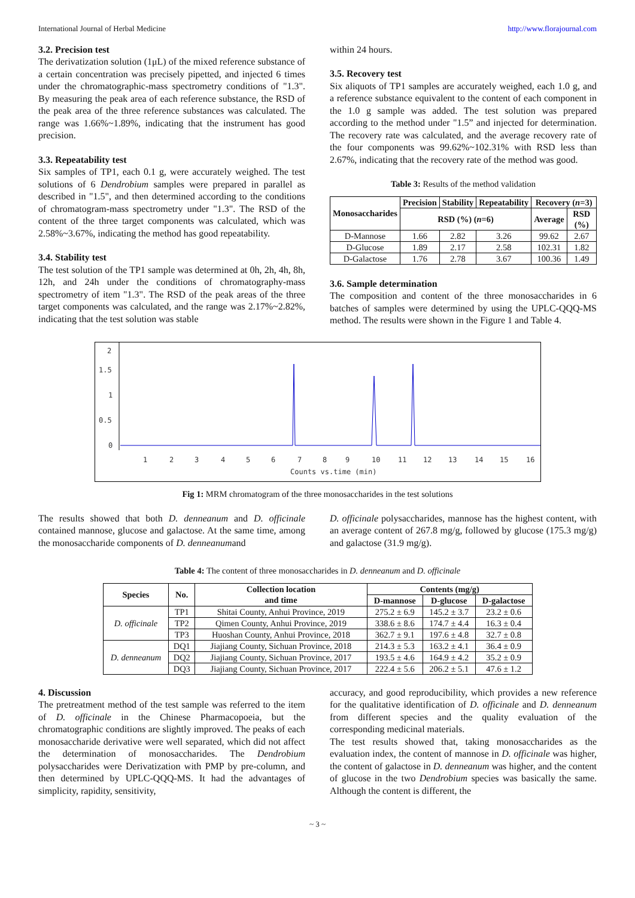International Journal of Herbal Medicine http://www.florajournal.com
3.2. Precision test
The derivatization solution (1μL) of the mixed reference substance of a certain concentration was precisely pipetted, and injected 6 times under the chromatographic-mass spectrometry conditions of "1.3". By measuring the peak area of each reference substance, the RSD of the peak area of the three reference substances was calculated. The range was 1.66%~1.89%, indicating that the instrument has good precision.
3.3. Repeatability test
Six samples of TP1, each 0.1 g, were accurately weighed. The test solutions of 6 Dendrobium samples were prepared in parallel as described in "1.5", and then determined according to the conditions of chromatogram-mass spectrometry under "1.3". The RSD of the content of the three target components was calculated, which was 2.58%~3.67%, indicating the method has good repeatability.
3.4. Stability test
The test solution of the TP1 sample was determined at 0h, 2h, 4h, 8h, 12h, and 24h under the conditions of chromatography-mass spectrometry of item "1.3". The RSD of the peak areas of the three target components was calculated, and the range was 2.17%~2.82%, indicating that the test solution was stable
within 24 hours.
3.5. Recovery test
Six aliquots of TP1 samples are accurately weighed, each 1.0 g, and a reference substance equivalent to the content of each component in the 1.0 g sample was added. The test solution was prepared according to the method under "1.5” and injected for determination. The recovery rate was calculated, and the average recovery rate of the four components was 99.62%~102.31% with RSD less than 2.67%, indicating that the recovery rate of the method was good.
Table 3: Results of the method validation
| Monosaccharides | Precision | Stability | Repeatability | Recovery ( n =3) | |
| --- | --- | --- | --- | --- | --- |
| | RSD (%) ( n =6) | | | Average | RSD (%) |
| D-Mannose | 1.66 | 2.82 | 3.26 | 99.62 | 2.67 |
| D-Glucose | 1.89 | 2.17 | 2.58 | 102.31 | 1.82 |
| D-Galactose | 1.76 | 2.78 | 3.67 | 100.36 | 1.49 |
3.6. Sample determination
The composition and content of the three monosaccharides in 6 batches of samples were determined by using the UPLC-QQQ-MS method. The results were shown in the Figure 1 and Table 4.
2
1.5
1
0.5
0
1
2
3
4
5
6
7
8
9
10
11
12
13
14
15
16
Counts vs.time (min)
Fig 1: MRM chromatogram of the three monosaccharides in the test solutions
The results showed that both D. denneanum and D. officinale contained mannose, glucose and galactose. At the same time, among the monosaccharide components of D. denneanumand
D. officinale polysaccharides, mannose has the highest content, with an average content of 267.8 mg/g, followed by glucose (175.3 mg/g) and galactose (31.9 mg/g).
Table 4: The content of three monosaccharides in D. denneanum and D. officinale
| Species | No. | Collection location and time | Contents (mg/g) | | |
| --- | --- | --- | --- | --- | --- |
| | | | D-mannose | D-glucose | D-galactose |
| D. officinale | TP1 | Shitai County, Anhui Province, 2019 | 275.2 ± 6.9 | 145.2 ± 3.7 | 23.2 ± 0.6 |
| | TP2 | Qimen County, Anhui Province, 2019 | 338.6 ± 8.6 | 174.7 ± 4.4 | 16.3 ± 0.4 |
| | TP3 | Huoshan County, Anhui Province, 2018 | 362.7 ± 9.1 | 197.6 ± 4.8 | 32.7 ± 0.8 |
| D. denneanum | DQ1 | Jiajiang County, Sichuan Province, 2018 | 214.3 ± 5.3 | 163.2 ± 4.1 | 36.4 ± 0.9 |
| | DQ2 | Jiajiang County, Sichuan Province, 2017 | 193.5 ± 4.6 | 164.9 ± 4.2 | 35.2 ± 0.9 |
| | DQ3 | Jiajiang County, Sichuan Province, 2017 | 222.4 ± 5.6 | 206.2 ± 5.1 | 47.6 ± 1.2 |
4. Discussion
The pretreatment method of the test sample was referred to the item of D. officinale in the Chinese Pharmacopoeia, but the chromatographic conditions are slightly improved. The peaks of each monosaccharide derivative were well separated, which did not affect the determination of monosaccharides. The Dendrobium polysaccharides were Derivatization with PMP by pre-column, and then determined by UPLC-QQQ-MS. It had the advantages of simplicity, rapidity, sensitivity,
accuracy, and good reproducibility, which provides a new reference for the qualitative identification of D. officinale and D. denneanum from different species and the quality evaluation of the corresponding medicinal materials.
The test results showed that, taking monosaccharides as the evaluation index, the content of mannose in D. officinale was higher, the content of galactose in D. denneanum was higher, and the content of glucose in the two Dendrobium species was basically the same. Although the content is different, the
~ 3 ~